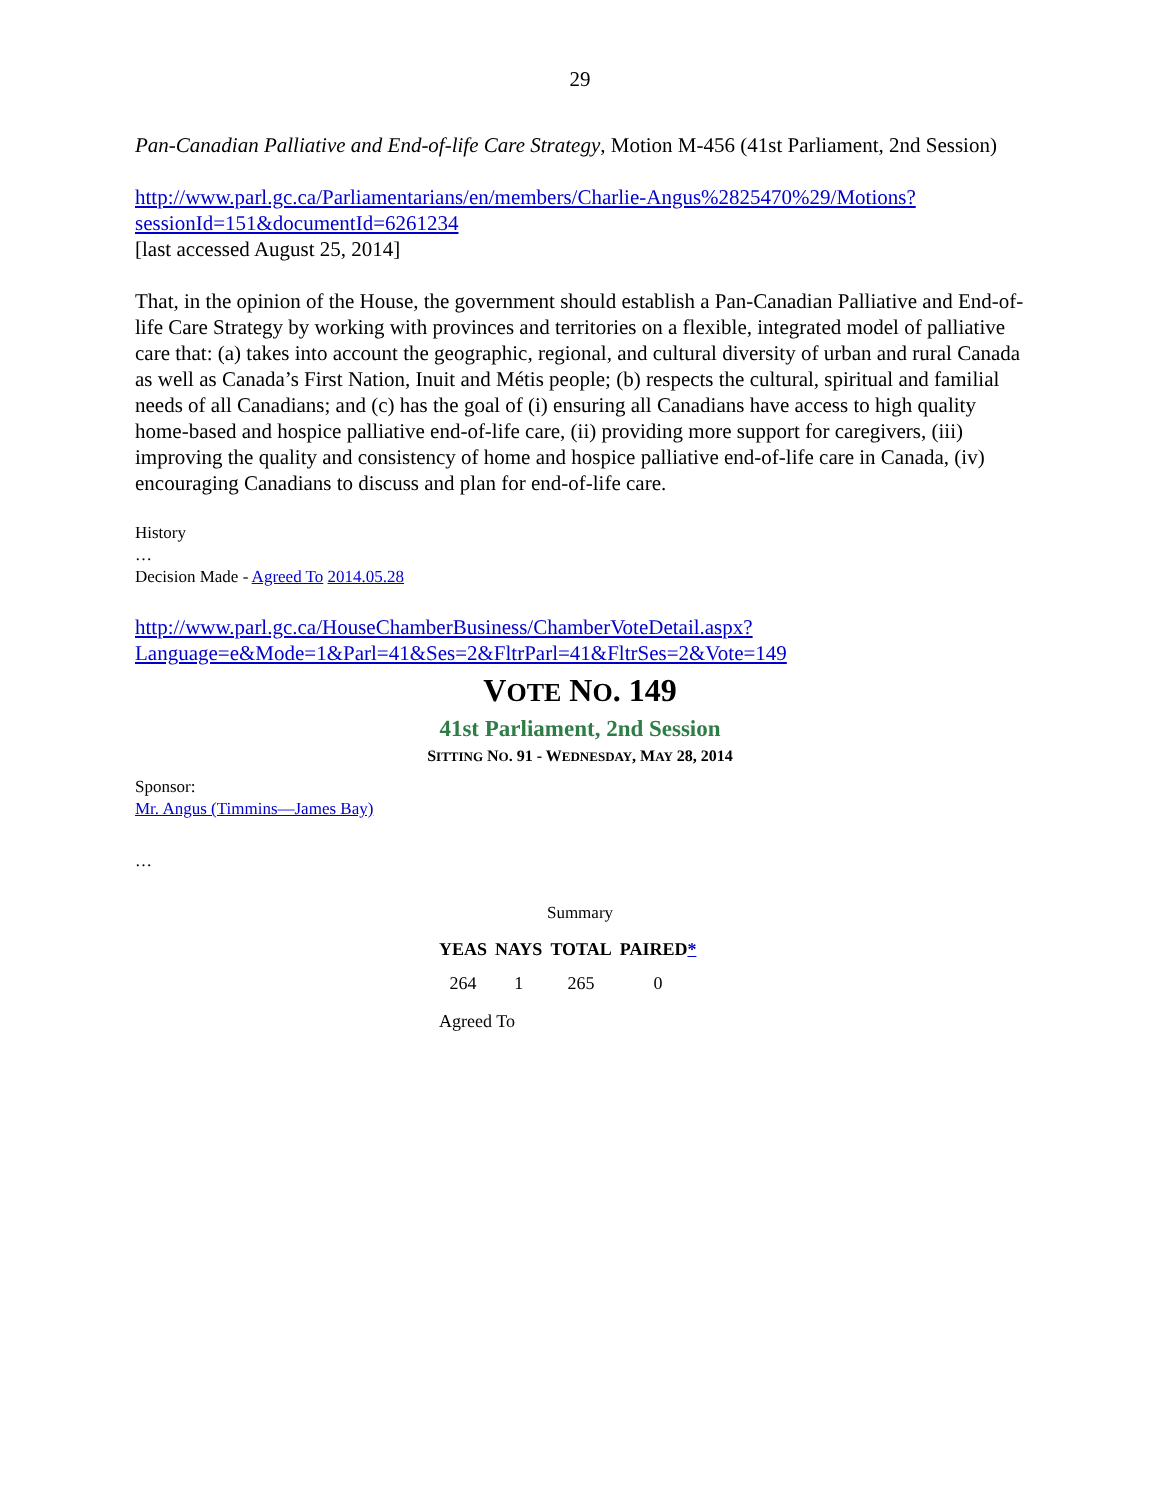29
Pan-Canadian Palliative and End-of-life Care Strategy, Motion M-456 (41st Parliament, 2nd Session)
http://www.parl.gc.ca/Parliamentarians/en/members/Charlie-Angus%2825470%29/Motions?sessionId=151&documentId=6261234
[last accessed August 25, 2014]
That, in the opinion of the House, the government should establish a Pan-Canadian Palliative and End-of-life Care Strategy by working with provinces and territories on a flexible, integrated model of palliative care that: (a) takes into account the geographic, regional, and cultural diversity of urban and rural Canada as well as Canada’s First Nation, Inuit and Métis people; (b) respects the cultural, spiritual and familial needs of all Canadians; and (c) has the goal of (i) ensuring all Canadians have access to high quality home-based and hospice palliative end-of-life care, (ii) providing more support for caregivers, (iii) improving the quality and consistency of home and hospice palliative end-of-life care in Canada, (iv) encouraging Canadians to discuss and plan for end-of-life care.
History
…
Decision Made - Agreed To 2014.05.28
http://www.parl.gc.ca/HouseChamberBusiness/ChamberVoteDetail.aspx?Language=e&Mode=1&Parl=41&Ses=2&FltrParl=41&FltrSes=2&Vote=149
VOTE NO. 149
41st Parliament, 2nd Session
SITTING NO. 91 - WEDNESDAY, MAY 28, 2014
Sponsor:
Mr. Angus (Timmins—James Bay)
…
Summary
| YEAS | NAYS | TOTAL | PAIRED * |
| --- | --- | --- | --- |
| 264 | 1 | 265 | 0 |
| Agreed To | | | |